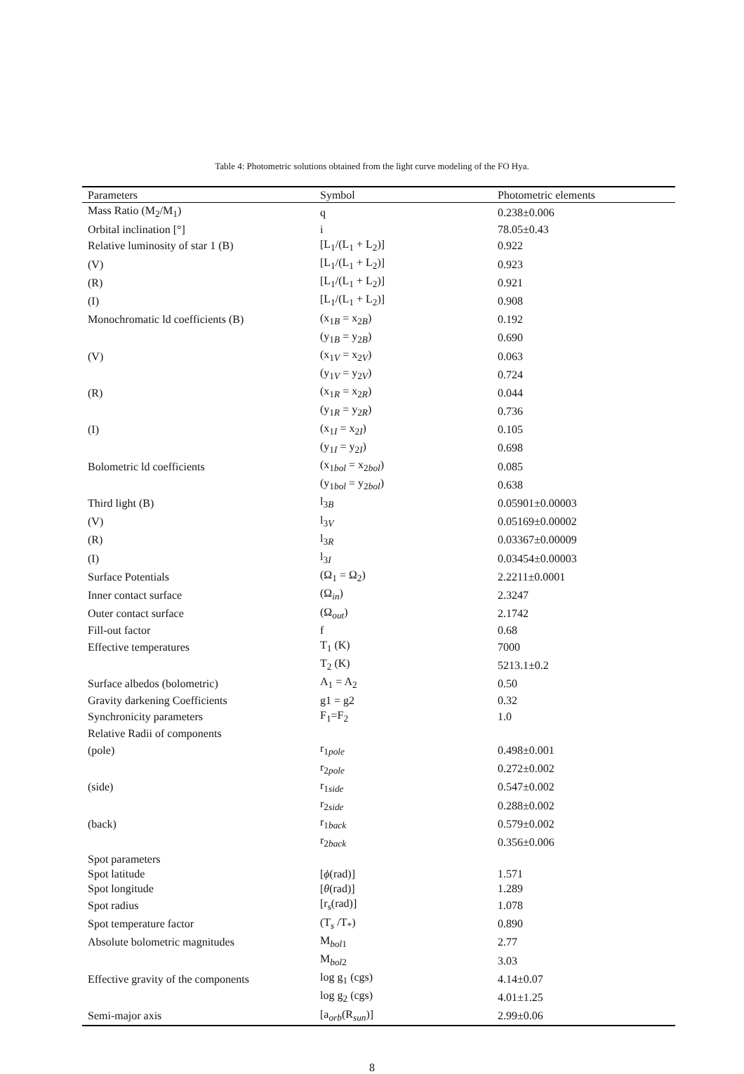Table 4: Photometric solutions obtained from the light curve modeling of the FO Hya.
| Parameters | Symbol | Photometric elements |
| --- | --- | --- |
| Mass Ratio (M<sub>2</sub>/M<sub>1</sub>) | q | 0.238±0.006 |
| Orbital inclination [°] | i | 78.05±0.43 |
| Relative luminosity of star 1 (B) | [L<sub>1</sub>/(L<sub>1</sub> + L<sub>2</sub>)] | 0.922 |
| (V) | [L<sub>1</sub>/(L<sub>1</sub> + L<sub>2</sub>)] | 0.923 |
| (R) | [L<sub>1</sub>/(L<sub>1</sub> + L<sub>2</sub>)] | 0.921 |
| (I) | [L<sub>1</sub>/(L<sub>1</sub> + L<sub>2</sub>)] | 0.908 |
| Monochromatic ld coefficients (B) | (x<sub>1B</sub> = x<sub>2B</sub>) | 0.192 |
| | (y<sub>1B</sub> = y<sub>2B</sub>) | 0.690 |
| (V) | (x<sub>1V</sub> = x<sub>2V</sub>) | 0.063 |
| | (y<sub>1V</sub> = y<sub>2V</sub>) | 0.724 |
| (R) | (x<sub>1R</sub> = x<sub>2R</sub>) | 0.044 |
| | (y<sub>1R</sub> = y<sub>2R</sub>) | 0.736 |
| (I) | (x<sub>1I</sub> = x<sub>2I</sub>) | 0.105 |
| | (y<sub>1I</sub> = y<sub>2I</sub>) | 0.698 |
| Bolometric ld coefficients | (x<sub>1bol</sub> = x<sub>2bol</sub>) | 0.085 |
| | (y<sub>1bol</sub> = y<sub>2bol</sub>) | 0.638 |
| Third light (B) | l<sub>3B</sub> | 0.05901±0.00003 |
| (V) | l<sub>3V</sub> | 0.05169±0.00002 |
| (R) | l<sub>3R</sub> | 0.03367±0.00009 |
| (I) | l<sub>3I</sub> | 0.03454±0.00003 |
| Surface Potentials | (Ω<sub>1</sub> = Ω<sub>2</sub>) | 2.2211±0.0001 |
| Inner contact surface | (Ω<sub>in</sub>) | 2.3247 |
| Outer contact surface | (Ω<sub>out</sub>) | 2.1742 |
| Fill-out factor | f | 0.68 |
| Effective temperatures | T<sub>1</sub> (K) | 7000 |
| | T<sub>2</sub> (K) | 5213.1±0.2 |
| Surface albedos (bolometric) | A<sub>1</sub> = A<sub>2</sub> | 0.50 |
| Gravity darkening Coefficients | g1 = g2 | 0.32 |
| Synchronicity parameters | F<sub>1</sub>=F<sub>2</sub> | 1.0 |
| Relative Radii of components | | |
| (pole) | r<sub>1pole</sub> | 0.498±0.001 |
| | r<sub>2pole</sub> | 0.272±0.002 |
| (side) | r<sub>1side</sub> | 0.547±0.002 |
| | r<sub>2side</sub> | 0.288±0.002 |
| (back) | r<sub>1back</sub> | 0.579±0.002 |
| | r<sub>2back</sub> | 0.356±0.006 |
| Spot parameters | | |
| Spot latitude | [ ϕ (rad)] | 1.571 |
| Spot longitude | [ θ (rad)] | 1.289 |
| Spot radius | [r<sub>s</sub>(rad)] | 1.078 |
| Spot temperature factor | (T<sub>s</sub> /T<sub>*</sub>) | 0.890 |
| Absolute bolometric magnitudes | M<sub>bol1</sub> | 2.77 |
| | M<sub>bol2</sub> | 3.03 |
| Effective gravity of the components | log g<sub>1</sub> (cgs) | 4.14±0.07 |
| | log g<sub>2</sub> (cgs) | 4.01±1.25 |
| Semi-major axis | [a<sub>orb</sub>(R<sub>sun</sub>)] | 2.99±0.06 |
8